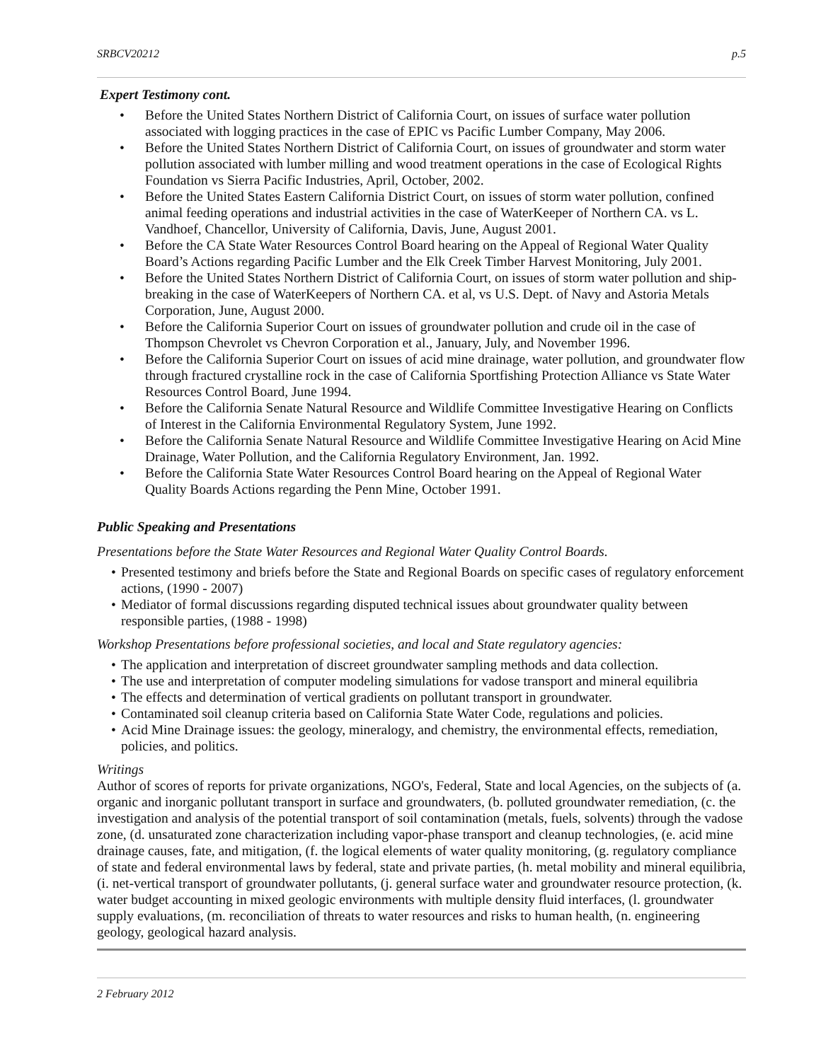SRBCV20212 p.5
Expert Testimony cont.
• Before the United States Northern District of California Court, on issues of surface water pollution associated with logging practices in the case of EPIC vs Pacific Lumber Company, May 2006.
• Before the United States Northern District of California Court, on issues of groundwater and storm water pollution associated with lumber milling and wood treatment operations in the case of Ecological Rights Foundation vs Sierra Pacific Industries, April, October, 2002.
• Before the United States Eastern California District Court, on issues of storm water pollution, confined animal feeding operations and industrial activities in the case of WaterKeeper of Northern CA. vs L. Vandhoef, Chancellor, University of California, Davis, June, August 2001.
• Before the CA State Water Resources Control Board hearing on the Appeal of Regional Water Quality Board’s Actions regarding Pacific Lumber and the Elk Creek Timber Harvest Monitoring, July 2001.
• Before the United States Northern District of California Court, on issues of storm water pollution and ship-breaking in the case of WaterKeepers of Northern CA. et al, vs U.S. Dept. of Navy and Astoria Metals Corporation, June, August 2000.
• Before the California Superior Court on issues of groundwater pollution and crude oil in the case of Thompson Chevrolet vs Chevron Corporation et al., January, July, and November 1996.
• Before the California Superior Court on issues of acid mine drainage, water pollution, and groundwater flow through fractured crystalline rock in the case of California Sportfishing Protection Alliance vs State Water Resources Control Board, June 1994.
• Before the California Senate Natural Resource and Wildlife Committee Investigative Hearing on Conflicts of Interest in the California Environmental Regulatory System, June 1992.
• Before the California Senate Natural Resource and Wildlife Committee Investigative Hearing on Acid Mine Drainage, Water Pollution, and the California Regulatory Environment, Jan. 1992.
• Before the California State Water Resources Control Board hearing on the Appeal of Regional Water Quality Boards Actions regarding the Penn Mine, October 1991.
Public Speaking and Presentations
Presentations before the State Water Resources and Regional Water Quality Control Boards.
• Presented testimony and briefs before the State and Regional Boards on specific cases of regulatory enforcement actions, (1990 - 2007)
• Mediator of formal discussions regarding disputed technical issues about groundwater quality between responsible parties, (1988 - 1998)
Workshop Presentations before professional societies, and local and State regulatory agencies:
• The application and interpretation of discreet groundwater sampling methods and data collection.
• The use and interpretation of computer modeling simulations for vadose transport and mineral equilibria
• The effects and determination of vertical gradients on pollutant transport in groundwater.
• Contaminated soil cleanup criteria based on California State Water Code, regulations and policies.
• Acid Mine Drainage issues: the geology, mineralogy, and chemistry, the environmental effects, remediation, policies, and politics.
Writings
Author of scores of reports for private organizations, NGO's, Federal, State and local Agencies, on the subjects of (a. organic and inorganic pollutant transport in surface and groundwaters, (b. polluted groundwater remediation, (c. the investigation and analysis of the potential transport of soil contamination (metals, fuels, solvents) through the vadose zone, (d. unsaturated zone characterization including vapor-phase transport and cleanup technologies, (e. acid mine drainage causes, fate, and mitigation, (f. the logical elements of water quality monitoring, (g. regulatory compliance of state and federal environmental laws by federal, state and private parties, (h. metal mobility and mineral equilibria, (i. net-vertical transport of groundwater pollutants, (j. general surface water and groundwater resource protection, (k. water budget accounting in mixed geologic environments with multiple density fluid interfaces, (l. groundwater supply evaluations, (m. reconciliation of threats to water resources and risks to human health, (n. engineering geology, geological hazard analysis.
2 February 2012